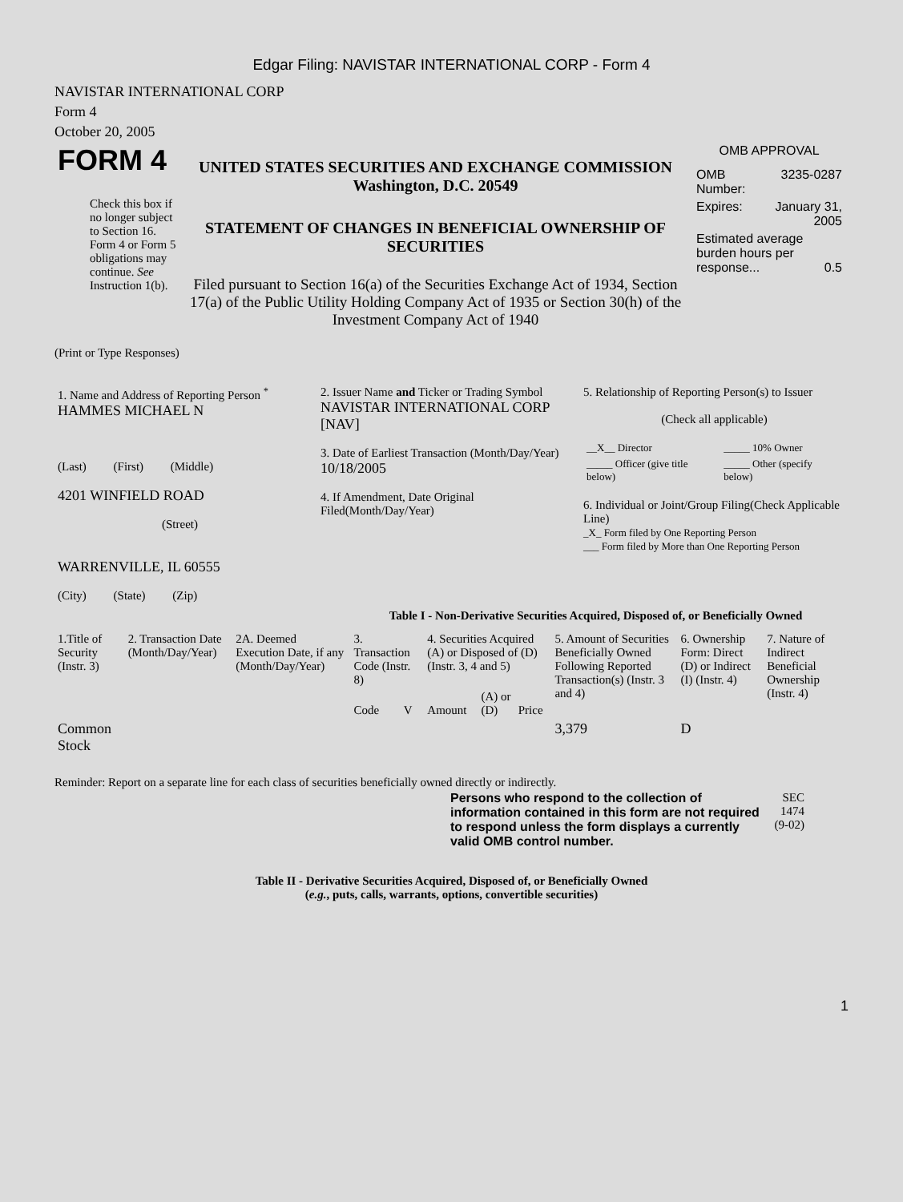Edgar Filing: NAVISTAR INTERNATIONAL CORP - Form 4
NAVISTAR INTERNATIONAL CORP
Form 4
October 20, 2005
| FORM 4 Check this box if no longer subject to Section 16. Form 4 or Form 5 obligations may continue. See Instruction 1(b). | UNITED STATES SECURITIES AND EXCHANGE COMMISSION Washington, D.C. 20549 STATEMENT OF CHANGES IN BENEFICIAL OWNERSHIP OF SECURITIES Filed pursuant to Section 16(a) of the Securities Exchange Act of 1934, Section 17(a) of the Public Utility Holding Company Act of 1935 or Section 30(h) of the Investment Company Act of 1940 | OMB APPROVAL / OMB Number: / 3235-0287 / / Expires: / January 31, 2005 / / Estimated average burden hours per response... 0.5 / / |
(Print or Type Responses)
| 1. Name and Address of Reporting Person <sup>*</sup> HAMMES MICHAEL N (Last) (First) (Middle) 4201 WINFIELD ROAD (Street) WARRENVILLE, IL 60555 (City) (State) (Zip) | 2. Issuer Name and Ticker or Trading Symbol NAVISTAR INTERNATIONAL CORP [NAV] 3. Date of Earliest Transaction (Month/Day/Year) 10/18/2005 4. If Amendment, Date Original Filed(Month/Day/Year) | 5. Relationship of Reporting Person(s) to Issuer (Check all applicable) / __X__ Director / _____ 10% Owner / / _____ Officer (give title below) / _____ Other (specify below) / 6. Individual or Joint/Group Filing(Check Applicable Line) _X_ Form filed by One Reporting Person ___ Form filed by More than One Reporting Person |
Table I - Non-Derivative Securities Acquired, Disposed of, or Beneficially Owned
| 1.Title of Security (Instr. 3) | 2. Transaction Date (Month/Day/Year) | 2A. Deemed Execution Date, if any (Month/Day/Year) | 3. Transaction Code (Instr. 8) | | 4. Securities Acquired (A) or Disposed of (D) (Instr. 3, 4 and 5) | | | 5. Amount of Securities Beneficially Owned Following Reported Transaction(s) (Instr. 3 and 4) | 6. Ownership Form: Direct (D) or Indirect (I) (Instr. 4) | 7. Nature of Indirect Beneficial Ownership (Instr. 4) |
| --- | --- | --- | --- | --- | --- | --- | --- | --- | --- | --- |
| | | | Code | V | Amount | (A) or (D) | Price | | | |
| Common Stock | | | | | | | | 3,379 | D | |
Reminder: Report on a separate line for each class of securities beneficially owned directly or indirectly.
| Persons who respond to the collection of information contained in this form are not required to respond unless the form displays a currently valid OMB control number. | SEC 1474 (9-02) |
Table II - Derivative Securities Acquired, Disposed of, or Beneficially Owned
(e.g., puts, calls, warrants, options, convertible securities)
1